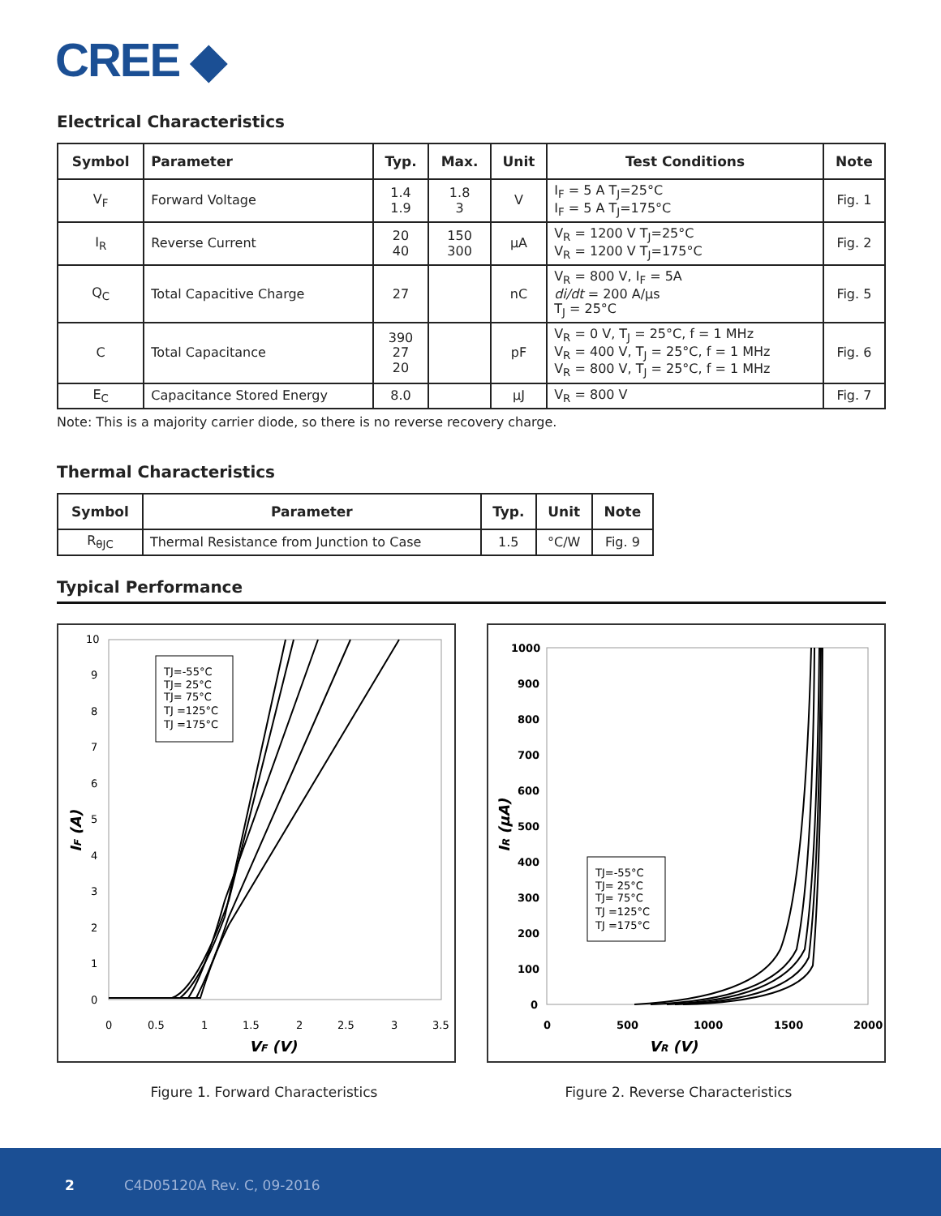CREE ◆
Electrical Characteristics
| Symbol | Parameter | Typ. | Max. | Unit | Test Conditions | Note |
| --- | --- | --- | --- | --- | --- | --- |
| V<sub>F</sub> | Forward Voltage | 1.4 1.9 | 1.8 3 | V | I<sub>F</sub> = 5 A T<sub>J</sub>=25°C I<sub>F</sub> = 5 A T<sub>J</sub>=175°C | Fig. 1 |
| I<sub>R</sub> | Reverse Current | 20 40 | 150 300 | μA | V<sub>R</sub> = 1200 V T<sub>J</sub>=25°C V<sub>R</sub> = 1200 V T<sub>J</sub>=175°C | Fig. 2 |
| Q<sub>C</sub> | Total Capacitive Charge | 27 | | nC | V<sub>R</sub> = 800 V, I<sub>F</sub> = 5A di/dt = 200 A/μs T<sub>J</sub> = 25°C | Fig. 5 |
| C | Total Capacitance | 390 27 20 | | pF | V<sub>R</sub> = 0 V, T<sub>J</sub> = 25°C, f = 1 MHz V<sub>R</sub> = 400 V, T<sub>J</sub> = 25°C, f = 1 MHz V<sub>R</sub> = 800 V, T<sub>J</sub> = 25°C, f = 1 MHz | Fig. 6 |
| E<sub>C</sub> | Capacitance Stored Energy | 8.0 | | μJ | V<sub>R</sub> = 800 V | Fig. 7 |
Note: This is a majority carrier diode, so there is no reverse recovery charge.
Thermal Characteristics
| Symbol | Parameter | Typ. | Unit | Note |
| --- | --- | --- | --- | --- |
| R<sub>θJC</sub> | Thermal Resistance from Junction to Case | 1.5 | °C/W | Fig. 9 |
Typical Performance
10
9
8
7
6
5
4
3
2
1
0
0
0.5
1
1.5
2
2.5
3
3.5
VF (V)
IF (A)
TJ=-55°C
TJ= 25°C
TJ= 75°C
TJ =125°C
TJ =175°C
1000
900
800
700
600
500
400
300
200
100
0
0
500
1000
1500
2000
VR (V)
IR (μA)
TJ=-55°C
TJ= 25°C
TJ= 75°C
TJ =125°C
TJ =175°C
Figure 1. Forward Characteristics
Figure 2. Reverse Characteristics
2 C4D05120A Rev. C, 09-2016